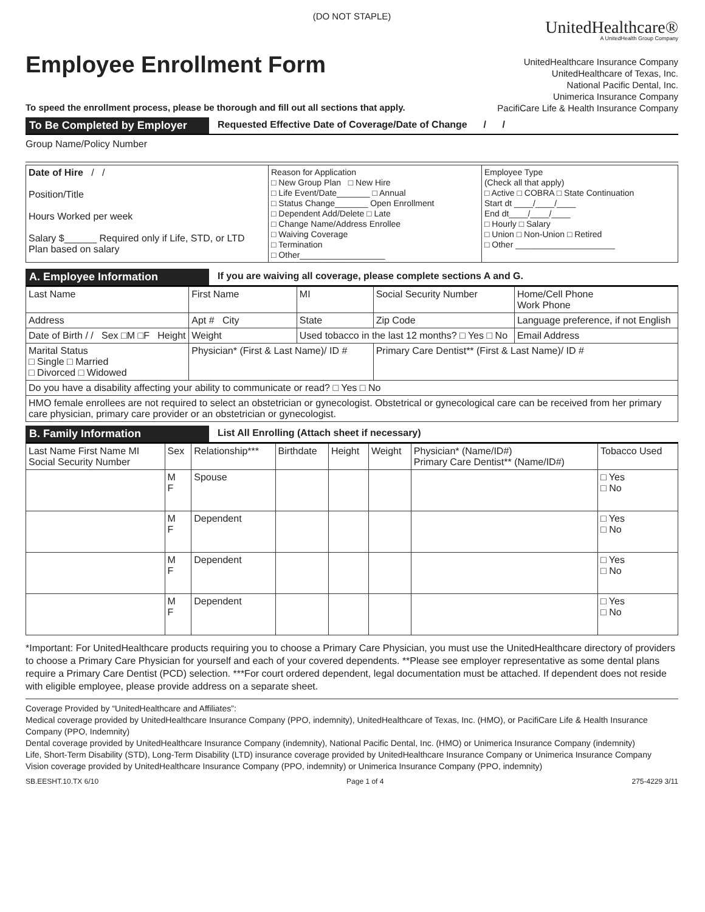(DO NOT STAPLE)
Employee Enrollment Form
To speed the enrollment process, please be thorough and fill out all sections that apply.
UnitedHealthcare®
A UnitedHealth Group Company
UnitedHealthcare Insurance Company
UnitedHealthcare of Texas, Inc.
National Pacific Dental, Inc.
Unimerica Insurance Company
PacifiCare Life & Health Insurance Company
To Be Completed by Employer
Requested Effective Date of Coverage/Date of Change / /
Group Name/Policy Number
| Date of Hire / / Position/Title Hours Worked per week Salary $______ Required only if Life, STD, or LTD Plan based on salary | Reason for Application □ New Group Plan □ New Hire □ Life Event/Date_______ □ Annual □ Status Change_______ Open Enrollment □ Dependent Add/Delete □ Late □ Change Name/Address Enrollee □ Waiving Coverage □ Termination □ Other__________________ | Employee Type (Check all that apply) □ Active □ COBRA □ State Continuation Start dt ____/____/____ End dt____/____/____ □ Hourly □ Salary □ Union □ Non-Union □ Retired □ Other _____________________ |
A. Employee Information If you are waiving all coverage, please complete sections A and G.
| Last Name | First Name | MI | Social Security Number | Home/Cell Phone Work Phone |
| Address | Apt # City | State | Zip Code | Language preference, if not English |
| Date of Birth / / Sex □M □F Height | Weight | Used tobacco in the last 12 months? □ Yes □ No | | Email Address |
| Marital Status □ Single □ Married □ Divorced □ Widowed | Physician* (First & Last Name)/ ID # | | Primary Care Dentist** (First & Last Name)/ ID # | |
| Do you have a disability affecting your ability to communicate or read? □ Yes □ No | | | | |
| HMO female enrollees are not required to select an obstetrician or gynecologist. Obstetrical or gynecological care can be received from her primary care physician, primary care provider or an obstetrician or gynecologist. | | | | |
B. Family Information List All Enrolling (Attach sheet if necessary)
| Last Name First Name MI Social Security Number | Sex | Relationship*** | Birthdate | Height | Weight | Physician* (Name/ID#) Primary Care Dentist** (Name/ID#) | Tobacco Used |
| --- | --- | --- | --- | --- | --- | --- | --- |
| | M F | Spouse | | | | | □ Yes □ No |
| | M F | Dependent | | | | | □ Yes □ No |
| | M F | Dependent | | | | | □ Yes □ No |
| | M F | Dependent | | | | | □ Yes □ No |
*Important: For UnitedHealthcare products requiring you to choose a Primary Care Physician, you must use the UnitedHealthcare directory of providers to choose a Primary Care Physician for yourself and each of your covered dependents. **Please see employer representative as some dental plans require a Primary Care Dentist (PCD) selection. ***For court ordered dependent, legal documentation must be attached. If dependent does not reside with eligible employee, please provide address on a separate sheet.
Coverage Provided by “UnitedHealthcare and Affiliates”:
Medical coverage provided by UnitedHealthcare Insurance Company (PPO, indemnity), UnitedHealthcare of Texas, Inc. (HMO), or PacifiCare Life & Health Insurance Company (PPO, Indemnity)
Dental coverage provided by UnitedHealthcare Insurance Company (indemnity), National Pacific Dental, Inc. (HMO) or Unimerica Insurance Company (indemnity)
Life, Short-Term Disability (STD), Long-Term Disability (LTD) insurance coverage provided by UnitedHealthcare Insurance Company or Unimerica Insurance Company
Vision coverage provided by UnitedHealthcare Insurance Company (PPO, indemnity) or Unimerica Insurance Company (PPO, indemnity)
SB.EESHT.10.TX 6/10 Page 1 of 4 275-4229 3/11